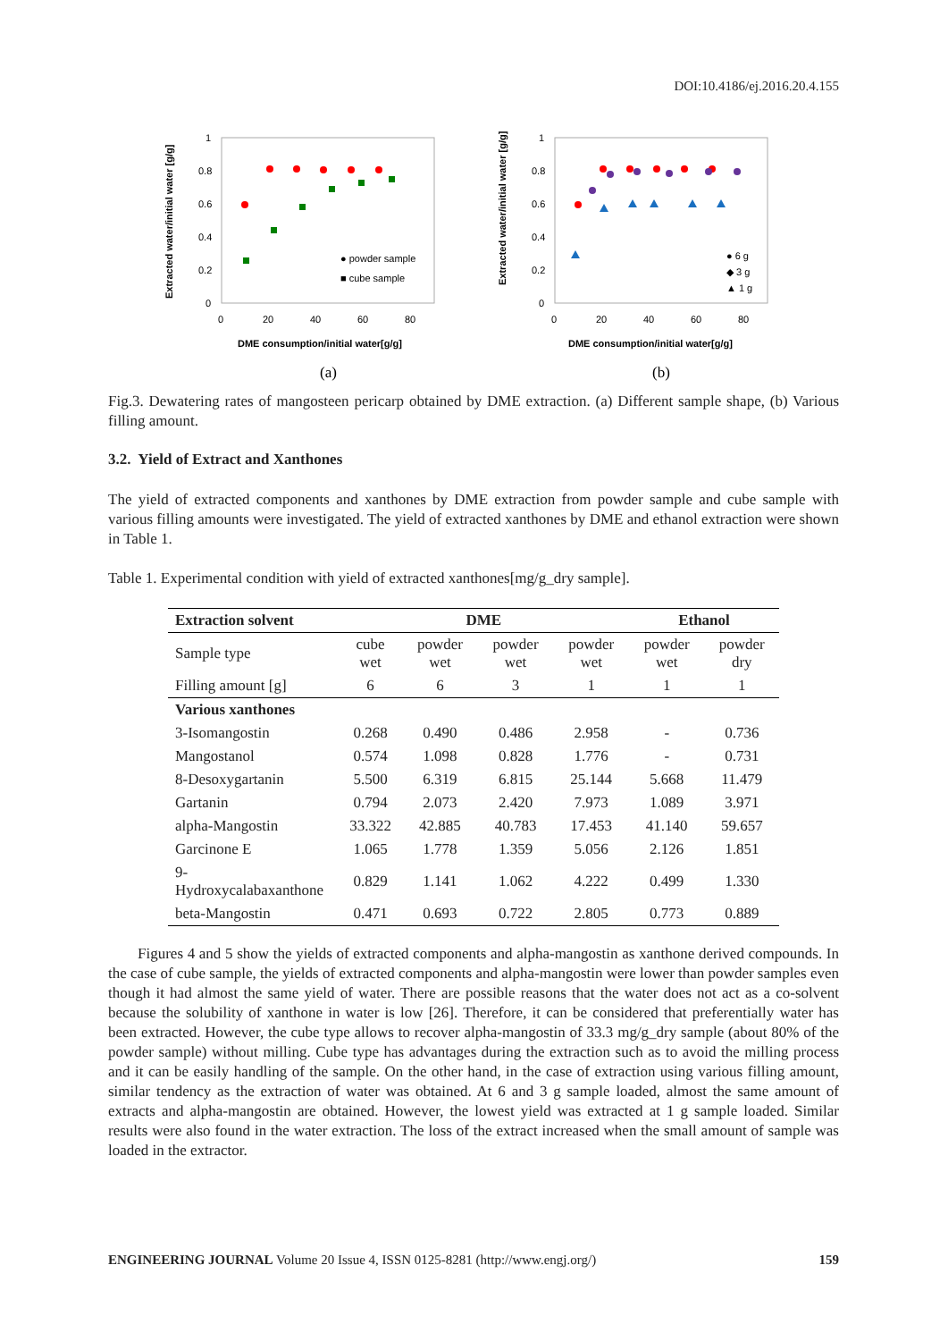DOI:10.4186/ej.2016.20.4.155
1
0.8
0.6
0.4
0.2
0
0
20
40
60
80
DME consumption/initial water[g/g]
Extracted water/initial water [g/g]
● powder sample
■ cube sample
1
0.8
0.6
0.4
0.2
0
0
20
40
60
80
DME consumption/initial water[g/g]
Extracted water/initial water [g/g]
● 6 g
◆ 3 g
▲ 1 g
(a)
(b)
Fig.3. Dewatering rates of mangosteen pericarp obtained by DME extraction. (a) Different sample shape, (b) Various filling amount.
3.2. Yield of Extract and Xanthones
The yield of extracted components and xanthones by DME extraction from powder sample and cube sample with various filling amounts were investigated. The yield of extracted xanthones by DME and ethanol extraction were shown in Table 1.
Table 1. Experimental condition with yield of extracted xanthones[mg/g_dry sample].
| Extraction solvent | DME | | | | Ethanol | |
| --- | --- | --- | --- | --- | --- | --- |
| Sample type | cube wet | powder wet | powder wet | powder wet | powder wet | powder dry |
| Filling amount [g] | 6 | 6 | 3 | 1 | 1 | 1 |
| Various xanthones | | | | | | |
| 3-Isomangostin | 0.268 | 0.490 | 0.486 | 2.958 | - | 0.736 |
| Mangostanol | 0.574 | 1.098 | 0.828 | 1.776 | - | 0.731 |
| 8-Desoxygartanin | 5.500 | 6.319 | 6.815 | 25.144 | 5.668 | 11.479 |
| Gartanin | 0.794 | 2.073 | 2.420 | 7.973 | 1.089 | 3.971 |
| alpha-Mangostin | 33.322 | 42.885 | 40.783 | 17.453 | 41.140 | 59.657 |
| Garcinone E | 1.065 | 1.778 | 1.359 | 5.056 | 2.126 | 1.851 |
| 9-Hydroxycalabaxanthone | 0.829 | 1.141 | 1.062 | 4.222 | 0.499 | 1.330 |
| beta-Mangostin | 0.471 | 0.693 | 0.722 | 2.805 | 0.773 | 0.889 |
Figures 4 and 5 show the yields of extracted components and alpha-mangostin as xanthone derived compounds. In the case of cube sample, the yields of extracted components and alpha-mangostin were lower than powder samples even though it had almost the same yield of water. There are possible reasons that the water does not act as a co-solvent because the solubility of xanthone in water is low [26]. Therefore, it can be considered that preferentially water has been extracted. However, the cube type allows to recover alpha-mangostin of 33.3 mg/g_dry sample (about 80% of the powder sample) without milling. Cube type has advantages during the extraction such as to avoid the milling process and it can be easily handling of the sample. On the other hand, in the case of extraction using various filling amount, similar tendency as the extraction of water was obtained. At 6 and 3 g sample loaded, almost the same amount of extracts and alpha-mangostin are obtained. However, the lowest yield was extracted at 1 g sample loaded. Similar results were also found in the water extraction. The loss of the extract increased when the small amount of sample was loaded in the extractor.
ENGINEERING JOURNAL Volume 20 Issue 4, ISSN 0125-8281 (http://www.engj.org/) 159